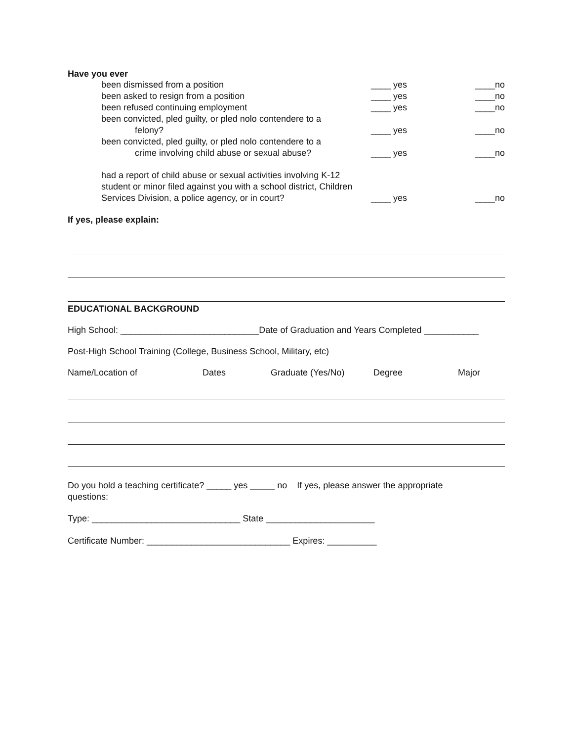Have you ever
been dismissed from a position ____ yes ____no
been asked to resign from a position ____ yes ____no
been refused continuing employment ____ yes ____no
been convicted, pled guilty, or pled nolo contendere to a
felony?
____ yes ____no
been convicted, pled guilty, or pled nolo contendere to a
crime involving child abuse or sexual abuse?
____ yes ____no
had a report of child abuse or sexual activities involving K-12 student or minor filed against you with a school district, Children Services Division, a police agency, or in court?
____ yes ____no
If yes, please explain:
EDUCATIONAL BACKGROUND
High School: ____________________________Date of Graduation and Years Completed ___________
Post-High School Training (College, Business School, Military, etc)
| Name/Location of | Dates | Graduate (Yes/No) | Degree | Major |
Do you hold a teaching certificate? _____ yes _____ no If yes, please answer the appropriate
questions:
Type: ______________________________ State ______________________
Certificate Number: _____________________________ Expires: __________